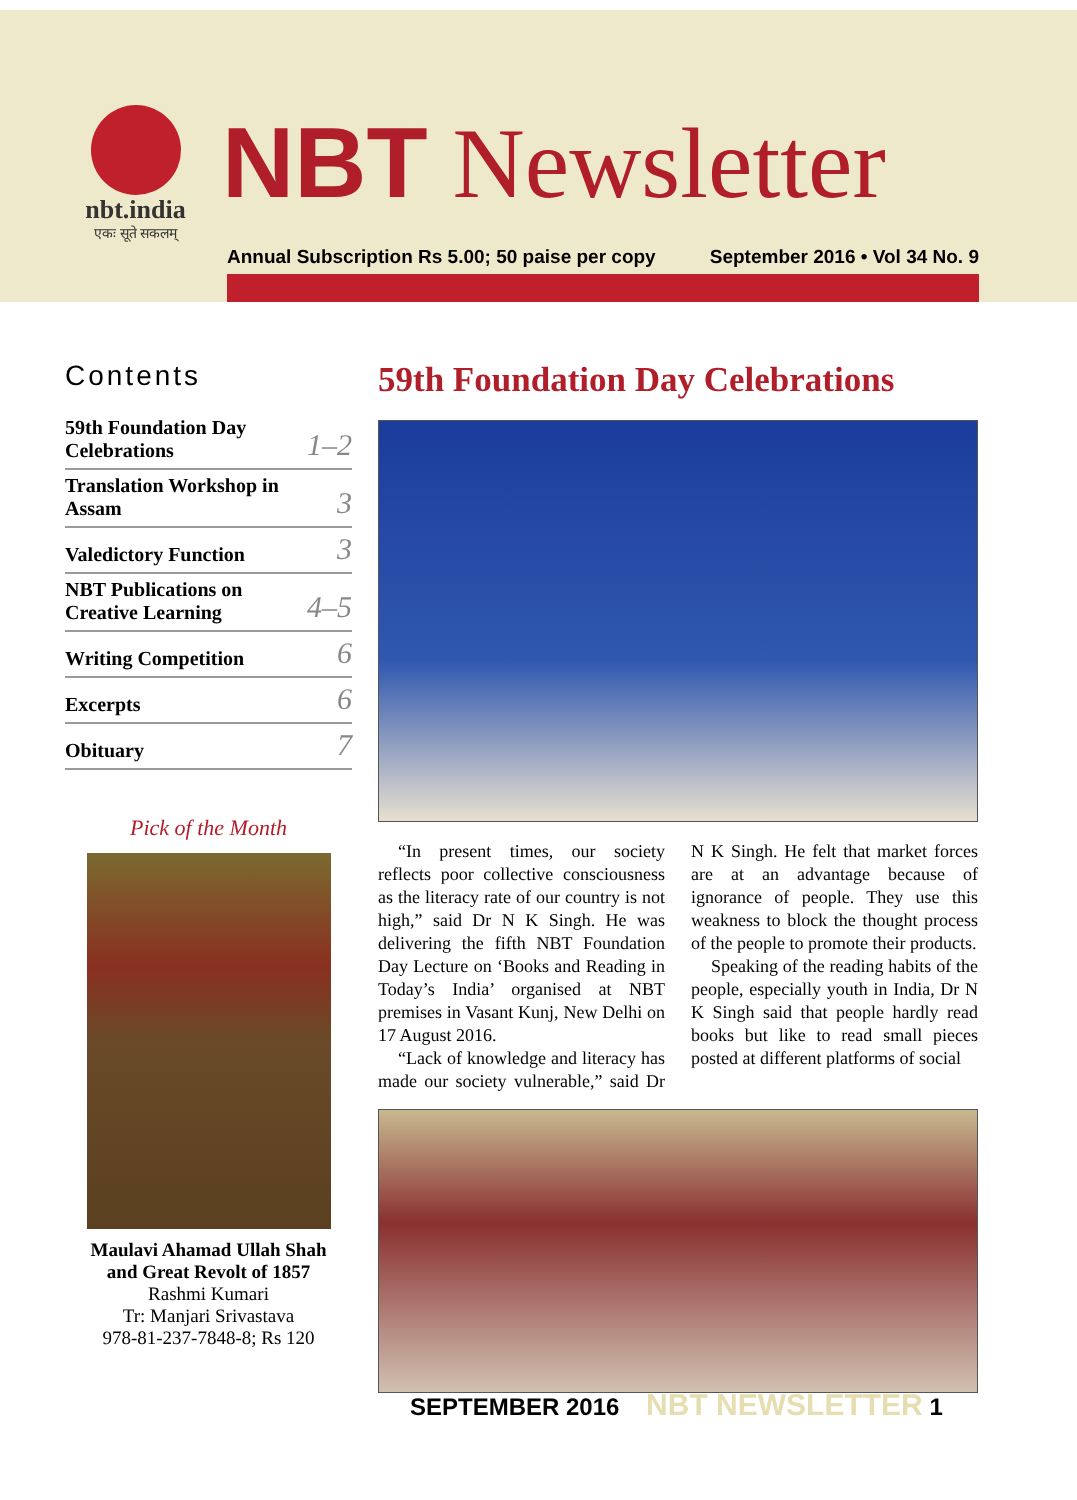nbt.india
एकः सूते सकलम्
NBT Newsletter
Annual Subscription Rs 5.00; 50 paise per copy September 2016 • Vol 34 No. 9
Contents
59th Foundation Day
Celebrations 1–2
Translation Workshop in
Assam 3
Valedictory Function 3
NBT Publications on
Creative Learning 4–5
Writing Competition 6
Excerpts 6
Obituary 7
Pick of the Month
Maulavi Ahamad Ullah Shah
and Great Revolt of 1857
Rashmi Kumari
Tr: Manjari Srivastava
978-81-237-7848-8; Rs 120
59th Foundation Day Celebrations
“In present times, our society reflects poor collective consciousness as the literacy rate of our country is not high,” said Dr N K Singh. He was delivering the fifth NBT Foundation Day Lecture on ‘Books and Reading in Today’s India’ organised at NBT premises in Vasant Kunj, New Delhi on 17 August 2016.
“Lack of knowledge and literacy has made our society vulnerable,” said Dr N K Singh. He felt that market forces are at an advantage because of ignorance of people. They use this weakness to block the thought process of the people to promote their products.
Speaking of the reading habits of the people, especially youth in India, Dr N K Singh said that people hardly read books but like to read small pieces posted at different platforms of social
SEPTEMBER 2016 NBT NEWSLETTER 1